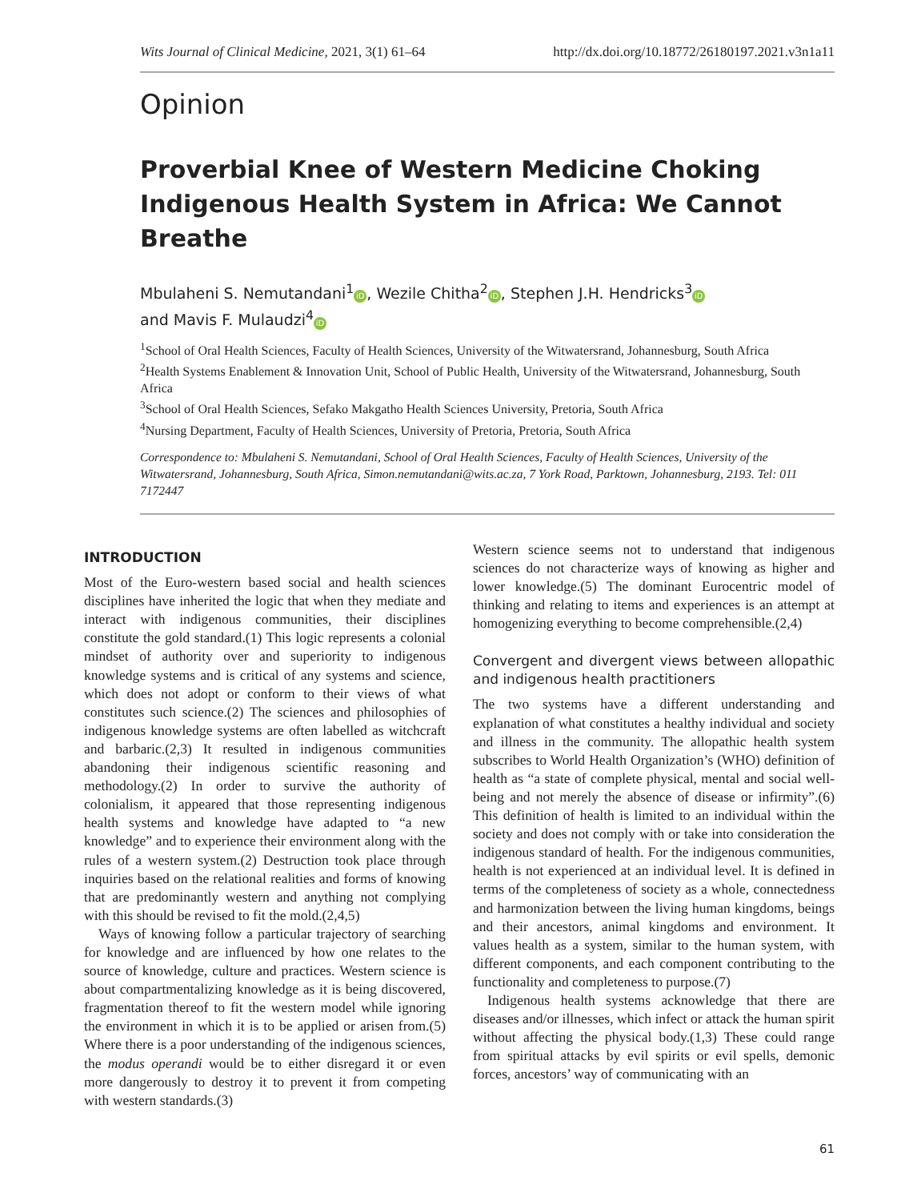Wits Journal of Clinical Medicine, 2021, 3(1) 61–64 http://dx.doi.org/10.18772/26180197.2021.v3n1a11
Opinion
Proverbial Knee of Western Medicine Choking Indigenous Health System in Africa: We Cannot Breathe
Mbulaheni S. Nemutandani<sup>1</sup> iD, Wezile Chitha<sup>2</sup> iD, Stephen J.H. Hendricks<sup>3</sup> iD
and Mavis F. Mulaudzi<sup>4</sup> iD
<sup>1</sup> School of Oral Health Sciences, Faculty of Health Sciences, University of the Witwatersrand, Johannesburg, South Africa
<sup>2</sup> Health Systems Enablement & Innovation Unit, School of Public Health, University of the Witwatersrand, Johannesburg, South Africa
<sup>3</sup> School of Oral Health Sciences, Sefako Makgatho Health Sciences University, Pretoria, South Africa
<sup>4</sup> Nursing Department, Faculty of Health Sciences, University of Pretoria, Pretoria, South Africa
Correspondence to: Mbulaheni S. Nemutandani, School of Oral Health Sciences, Faculty of Health Sciences, University of the Witwatersrand, Johannesburg, South Africa, Simon.nemutandani@wits.ac.za, 7 York Road, Parktown, Johannesburg, 2193. Tel: 011 7172447
INTRODUCTION
Most of the Euro-western based social and health sciences disciplines have inherited the logic that when they mediate and interact with indigenous communities, their disciplines constitute the gold standard.(1) This logic represents a colonial mindset of authority over and superiority to indigenous knowledge systems and is critical of any systems and science, which does not adopt or conform to their views of what constitutes such science.(2) The sciences and philosophies of indigenous knowledge systems are often labelled as witchcraft and barbaric.(2,3) It resulted in indigenous communities abandoning their indigenous scientific reasoning and methodology.(2) In order to survive the authority of colonialism, it appeared that those representing indigenous health systems and knowledge have adapted to “a new knowledge” and to experience their environment along with the rules of a western system.(2) Destruction took place through inquiries based on the relational realities and forms of knowing that are predominantly western and anything not complying with this should be revised to fit the mold.(2,4,5)
Ways of knowing follow a particular trajectory of searching for knowledge and are influenced by how one relates to the source of knowledge, culture and practices. Western science is about compartmentalizing knowledge as it is being discovered, fragmentation thereof to fit the western model while ignoring the environment in which it is to be applied or arisen from.(5) Where there is a poor understanding of the indigenous sciences, the modus operandi would be to either disregard it or even more dangerously to destroy it to prevent it from competing with western standards.(3)
Western science seems not to understand that indigenous sciences do not characterize ways of knowing as higher and lower knowledge.(5) The dominant Eurocentric model of thinking and relating to items and experiences is an attempt at homogenizing everything to become comprehensible.(2,4)
Convergent and divergent views between allopathic and indigenous health practitioners
The two systems have a different understanding and explanation of what constitutes a healthy individual and society and illness in the community. The allopathic health system subscribes to World Health Organization’s (WHO) definition of health as “a state of complete physical, mental and social well-being and not merely the absence of disease or infirmity”.(6) This definition of health is limited to an individual within the society and does not comply with or take into consideration the indigenous standard of health. For the indigenous communities, health is not experienced at an individual level. It is defined in terms of the completeness of society as a whole, connectedness and harmonization between the living human kingdoms, beings and their ancestors, animal kingdoms and environment. It values health as a system, similar to the human system, with different components, and each component contributing to the functionality and completeness to purpose.(7)
Indigenous health systems acknowledge that there are diseases and/or illnesses, which infect or attack the human spirit without affecting the physical body.(1,3) These could range from spiritual attacks by evil spirits or evil spells, demonic forces, ancestors’ way of communicating with an
61